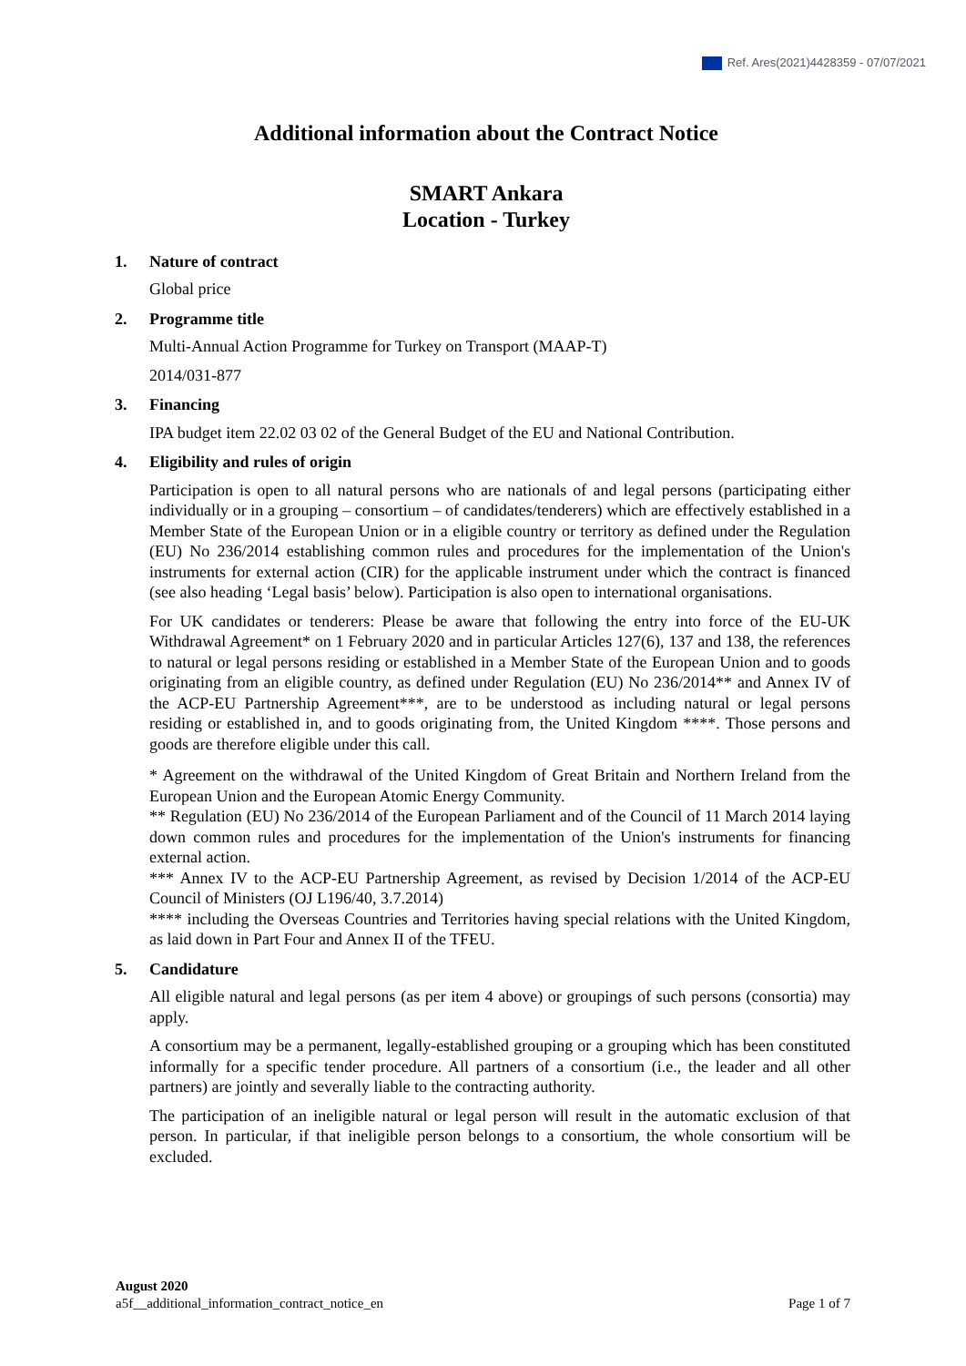Ref. Ares(2021)4428359 - 07/07/2021
Additional information about the Contract Notice
SMART Ankara
Location - Turkey
1. Nature of contract
Global price
2. Programme title
Multi-Annual Action Programme for Turkey on Transport (MAAP-T)
2014/031-877
3. Financing
IPA budget item 22.02 03 02 of the General Budget of the EU and National Contribution.
4. Eligibility and rules of origin
Participation is open to all natural persons who are nationals of and legal persons (participating either individually or in a grouping – consortium – of candidates/tenderers) which are effectively established in a Member State of the European Union or in a eligible country or territory as defined under the Regulation (EU) No 236/2014 establishing common rules and procedures for the implementation of the Union's instruments for external action (CIR) for the applicable instrument under which the contract is financed (see also heading ‘Legal basis’ below). Participation is also open to international organisations.
For UK candidates or tenderers: Please be aware that following the entry into force of the EU-UK Withdrawal Agreement* on 1 February 2020 and in particular Articles 127(6), 137 and 138, the references to natural or legal persons residing or established in a Member State of the European Union and to goods originating from an eligible country, as defined under Regulation (EU) No 236/2014** and Annex IV of the ACP-EU Partnership Agreement***, are to be understood as including natural or legal persons residing or established in, and to goods originating from, the United Kingdom ****. Those persons and goods are therefore eligible under this call.
* Agreement on the withdrawal of the United Kingdom of Great Britain and Northern Ireland from the European Union and the European Atomic Energy Community.
** Regulation (EU) No 236/2014 of the European Parliament and of the Council of 11 March 2014 laying down common rules and procedures for the implementation of the Union's instruments for financing external action.
*** Annex IV to the ACP-EU Partnership Agreement, as revised by Decision 1/2014 of the ACP-EU Council of Ministers (OJ L196/40, 3.7.2014)
**** including the Overseas Countries and Territories having special relations with the United Kingdom, as laid down in Part Four and Annex II of the TFEU.
5. Candidature
All eligible natural and legal persons (as per item 4 above) or groupings of such persons (consortia) may apply.
A consortium may be a permanent, legally-established grouping or a grouping which has been constituted informally for a specific tender procedure. All partners of a consortium (i.e., the leader and all other partners) are jointly and severally liable to the contracting authority.
The participation of an ineligible natural or legal person will result in the automatic exclusion of that person. In particular, if that ineligible person belongs to a consortium, the whole consortium will be excluded.
August 2020
a5f__additional_information_contract_notice_en Page 1 of 7